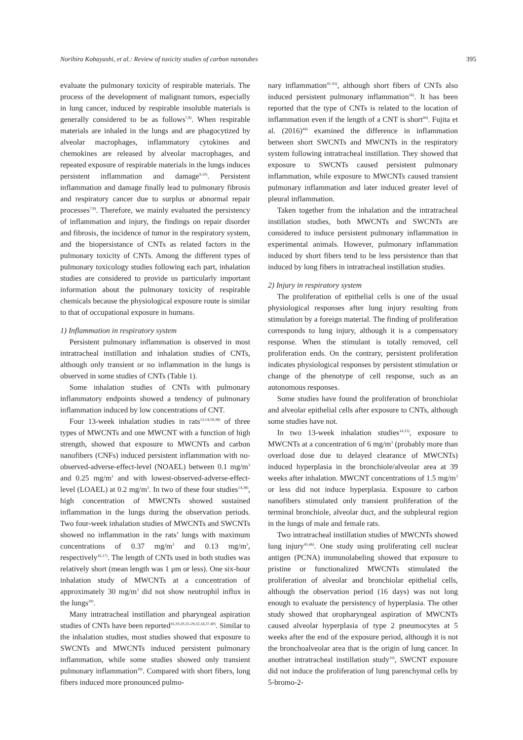Norihiro Kobayashi, et al.: Review of toxicity studies of carbon nanotubes 395
evaluate the pulmonary toxicity of respirable materials. The process of the development of malignant tumors, especially in lung cancer, induced by respirable insoluble materials is generally considered to be as follows<sup>7,8)</sup>. When respirable materials are inhaled in the lungs and are phagocytized by alveolar macrophages, inflammatory cytokines and chemokines are released by alveolar macrophages, and repeated exposure of respirable materials in the lungs induces persistent inflammation and damage<sup>9,10)</sup>. Persistent inflammation and damage finally lead to pulmonary fibrosis and respiratory cancer due to surplus or abnormal repair processes<sup>7,8)</sup>. Therefore, we mainly evaluated the persistency of inflammation and injury, the findings on repair disorder and fibrosis, the incidence of tumor in the respiratory system, and the biopersistance of CNTs as related factors in the pulmonary toxicity of CNTs. Among the different types of pulmonary toxicology studies following each part, inhalation studies are considered to provide us particularly important information about the pulmonary toxicity of respirable chemicals because the physiological exposure route is similar to that of occupational exposure in humans.
1) Inflammation in respiratory system
Persistent pulmonary inflammation is observed in most intratracheal instillation and inhalation studies of CNTs, although only transient or no inflammation in the lungs is observed in some studies of CNTs (Table 1).
Some inhalation studies of CNTs with pulmonary inflammatory endpoints showed a tendency of pulmonary inflammation induced by low concentrations of CNT.
Four 13-week inhalation studies in rats<sup>13,14,18,38)</sup> of three types of MWCNTs and one MWCNT with a function of high strength, showed that exposure to MWCNTs and carbon nanofibers (CNFs) induced persistent inflammation with no-observed-adverse-effect-level (NOAEL) between 0.1 mg/m<sup>3</sup> and 0.25 mg/m<sup>3</sup> and with lowest-observed-adverse-effect-level (LOAEL) at 0.2 mg/m<sup>3</sup>. In two of these four studies<sup>14,38)</sup>, high concentration of MWCNTs showed sustained inflammation in the lungs during the observation periods. Two four-week inhalation studies of MWCNTs and SWCNTs showed no inflammation in the rats’ lungs with maximum concentrations of 0.37 mg/m<sup>3</sup> and 0.13 mg/m<sup>3</sup>, respectively<sup>16,17)</sup>. The length of CNTs used in both studies was relatively short (mean length was 1 μm or less). One six-hour inhalation study of MWCNTs at a concentration of approximately 30 mg/m<sup>3</sup> did not show neutrophil influx in the lungs<sup>39)</sup>.
Many intratracheal instillation and pharyngeal aspiration studies of CNTs have been reported<sup>16,19,20,25-29,32,34,37,40)</sup>. Similar to the inhalation studies, most studies showed that exposure to SWCNTs and MWCNTs induced persistent pulmonary inflammation, while some studies showed only transient pulmonary inflammation<sup>39)</sup>. Compared with short fibers, long fibers induced more pronounced pulmo-
nary inflammation<sup>41-43)</sup>, although short fibers of CNTs also induced persistent pulmonary inflammation<sup>16)</sup>. It has been reported that the type of CNTs is related to the location of inflammation even if the length of a CNT is short<sup>44)</sup>. Fujita et al. (2016)<sup>44)</sup> examined the difference in inflammation between short SWCNTs and MWCNTs in the respiratory system following intratracheal instillation. They showed that exposure to SWCNTs caused persistent pulmonary inflammation, while exposure to MWCNTs caused transient pulmonary inflammation and later induced greater level of pleural inflammation.
Taken together from the inhalation and the intratracheal instillation studies, both MWCNTs and SWCNTs are considered to induce persistent pulmonary inflammation in experimental animals. However, pulmonary inflammation induced by short fibers tend to be less persistence than that induced by long fibers in intratracheal instillation studies.
2) Injury in respiratory system
The proliferation of epithelial cells is one of the usual physiological responses after lung injury resulting from stimulation by a foreign material. The finding of proliferation corresponds to lung injury, although it is a compensatory response. When the stimulant is totally removed, cell proliferation ends. On the contrary, persistent proliferation indicates physiological responses by persistent stimulation or change of the phenotype of cell response, such as an autonomous responses.
Some studies have found the proliferation of bronchiolar and alveolar epithelial cells after exposure to CNTs, although some studies have not.
In two 13-week inhalation studies<sup>14,15)</sup>, exposure to MWCNTs at a concentration of 6 mg/m<sup>3</sup> (probably more than overload dose due to delayed clearance of MWCNTs) induced hyperplasia in the bronchiole/alveolar area at 39 weeks after inhalation. MWCNT concentrations of 1.5 mg/m<sup>3</sup> or less did not induce hyperplasia. Exposure to carbon nanofibers stimulated only transient proliferation of the terminal bronchiole, alveolar duct, and the subpleural region in the lungs of male and female rats.
Two intratracheal instillation studies of MWCNTs showed lung injury<sup>45,46)</sup>. One study using proliferating cell nuclear antigen (PCNA) immunolabeling showed that exposure to pristine or functionalized MWCNTs stimulated the proliferation of alveolar and bronchiolar epithelial cells, although the observation period (16 days) was not long enough to evaluate the persistency of hyperplasia. The other study showed that oropharyngeal aspiration of MWCNTs caused alveolar hyperplasia of type 2 pneumocytes at 5 weeks after the end of the exposure period, although it is not the bronchoalveolar area that is the origin of lung cancer. In another intratracheal instillation study<sup>19)</sup>, SWCNT exposure did not induce the proliferation of lung parenchymal cells by 5-bromo-2-